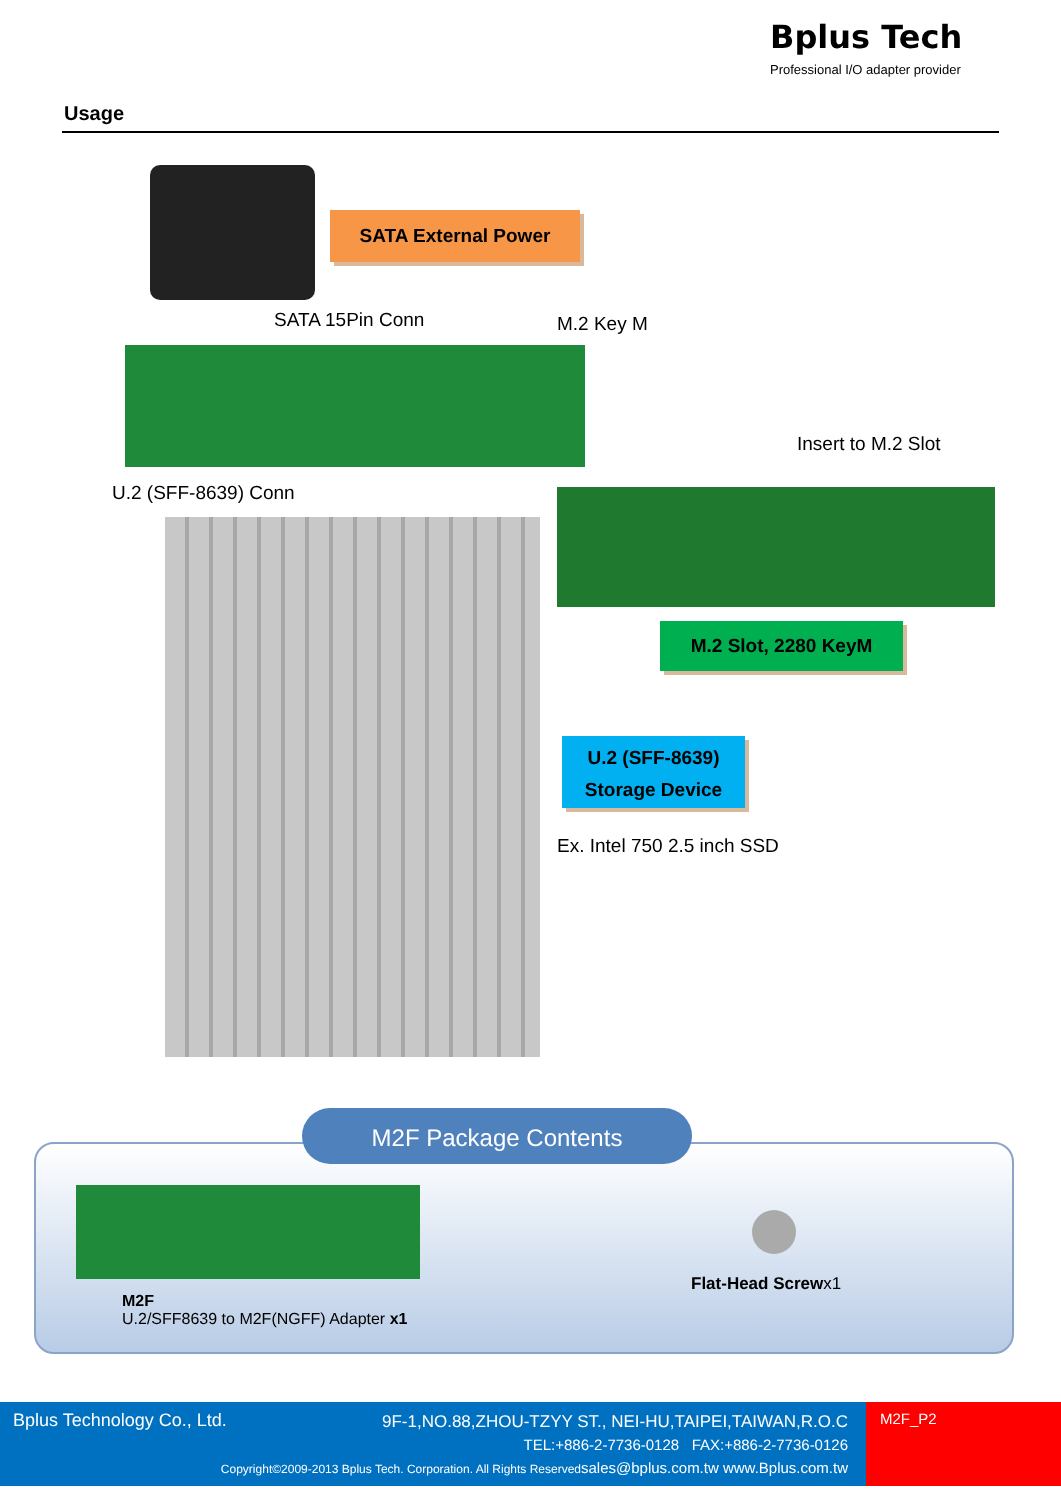Bplus Tech
Professional I/O adapter provider
Usage
SATA External Power
SATA 15Pin Conn M.2 Key M
Insert to M.2 Slot
U.2 (SFF-8639) Conn
M.2 Slot, 2280 KeyM
U.2 (SFF-8639)
Storage Device
Ex. Intel 750 2.5 inch SSD
M2F Package Contents
M2F
U.2/SFF8639 to M2F(NGFF) Adapter x1
Flat-Head Screwx1
Bplus Technology Co., Ltd.
9F-1,NO.88,ZHOU-TZYY ST., NEI-HU,TAIPEI,TAIWAN,R.O.C
TEL:+886-2-7736-0128 FAX:+886-2-7736-0126
Copyright©2009-2013 Bplus Tech. Corporation. All Rights Reserved sales@bplus.com.tw www.Bplus.com.tw
M2F_P2